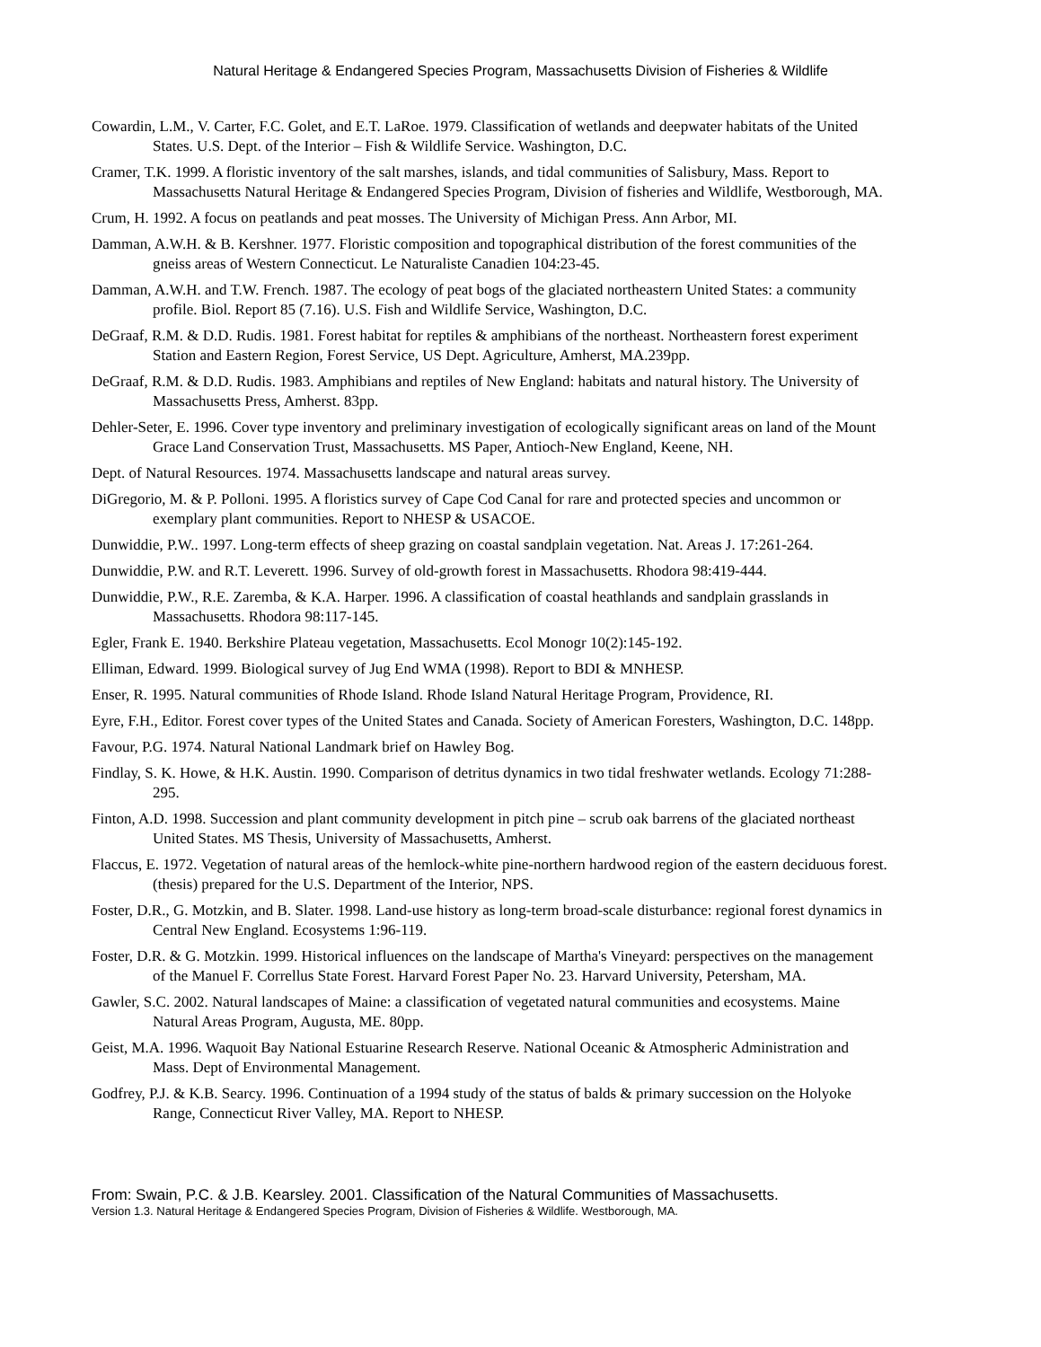Natural Heritage & Endangered Species Program, Massachusetts Division of Fisheries & Wildlife
Cowardin, L.M., V. Carter, F.C. Golet, and E.T. LaRoe. 1979. Classification of wetlands and deepwater habitats of the United States. U.S. Dept. of the Interior – Fish & Wildlife Service. Washington, D.C.
Cramer, T.K. 1999. A floristic inventory of the salt marshes, islands, and tidal communities of Salisbury, Mass. Report to Massachusetts Natural Heritage & Endangered Species Program, Division of fisheries and Wildlife, Westborough, MA.
Crum, H. 1992. A focus on peatlands and peat mosses. The University of Michigan Press. Ann Arbor, MI.
Damman, A.W.H. & B. Kershner. 1977. Floristic composition and topographical distribution of the forest communities of the gneiss areas of Western Connecticut. Le Naturaliste Canadien 104:23-45.
Damman, A.W.H. and T.W. French. 1987. The ecology of peat bogs of the glaciated northeastern United States: a community profile. Biol. Report 85 (7.16). U.S. Fish and Wildlife Service, Washington, D.C.
DeGraaf, R.M. & D.D. Rudis. 1981. Forest habitat for reptiles & amphibians of the northeast. Northeastern forest experiment Station and Eastern Region, Forest Service, US Dept. Agriculture, Amherst, MA.239pp.
DeGraaf, R.M. & D.D. Rudis. 1983. Amphibians and reptiles of New England: habitats and natural history. The University of Massachusetts Press, Amherst. 83pp.
Dehler-Seter, E. 1996. Cover type inventory and preliminary investigation of ecologically significant areas on land of the Mount Grace Land Conservation Trust, Massachusetts. MS Paper, Antioch-New England, Keene, NH.
Dept. of Natural Resources. 1974. Massachusetts landscape and natural areas survey.
DiGregorio, M. & P. Polloni. 1995. A floristics survey of Cape Cod Canal for rare and protected species and uncommon or exemplary plant communities. Report to NHESP & USACOE.
Dunwiddie, P.W.. 1997. Long-term effects of sheep grazing on coastal sandplain vegetation. Nat. Areas J. 17:261-264.
Dunwiddie, P.W. and R.T. Leverett. 1996. Survey of old-growth forest in Massachusetts. Rhodora 98:419-444.
Dunwiddie, P.W., R.E. Zaremba, & K.A. Harper. 1996. A classification of coastal heathlands and sandplain grasslands in Massachusetts. Rhodora 98:117-145.
Egler, Frank E. 1940. Berkshire Plateau vegetation, Massachusetts. Ecol Monogr 10(2):145-192.
Elliman, Edward. 1999. Biological survey of Jug End WMA (1998). Report to BDI & MNHESP.
Enser, R. 1995. Natural communities of Rhode Island. Rhode Island Natural Heritage Program, Providence, RI.
Eyre, F.H., Editor. Forest cover types of the United States and Canada. Society of American Foresters, Washington, D.C. 148pp.
Favour, P.G. 1974. Natural National Landmark brief on Hawley Bog.
Findlay, S. K. Howe, & H.K. Austin. 1990. Comparison of detritus dynamics in two tidal freshwater wetlands. Ecology 71:288-295.
Finton, A.D. 1998. Succession and plant community development in pitch pine – scrub oak barrens of the glaciated northeast United States. MS Thesis, University of Massachusetts, Amherst.
Flaccus, E. 1972. Vegetation of natural areas of the hemlock-white pine-northern hardwood region of the eastern deciduous forest. (thesis) prepared for the U.S. Department of the Interior, NPS.
Foster, D.R., G. Motzkin, and B. Slater. 1998. Land-use history as long-term broad-scale disturbance: regional forest dynamics in Central New England. Ecosystems 1:96-119.
Foster, D.R. & G. Motzkin. 1999. Historical influences on the landscape of Martha's Vineyard: perspectives on the management of the Manuel F. Correllus State Forest. Harvard Forest Paper No. 23. Harvard University, Petersham, MA.
Gawler, S.C. 2002. Natural landscapes of Maine: a classification of vegetated natural communities and ecosystems. Maine Natural Areas Program, Augusta, ME. 80pp.
Geist, M.A. 1996. Waquoit Bay National Estuarine Research Reserve. National Oceanic & Atmospheric Administration and Mass. Dept of Environmental Management.
Godfrey, P.J. & K.B. Searcy. 1996. Continuation of a 1994 study of the status of balds & primary succession on the Holyoke Range, Connecticut River Valley, MA. Report to NHESP.
From: Swain, P.C. & J.B. Kearsley. 2001. Classification of the Natural Communities of Massachusetts.
Version 1.3. Natural Heritage & Endangered Species Program, Division of Fisheries & Wildlife. Westborough, MA.